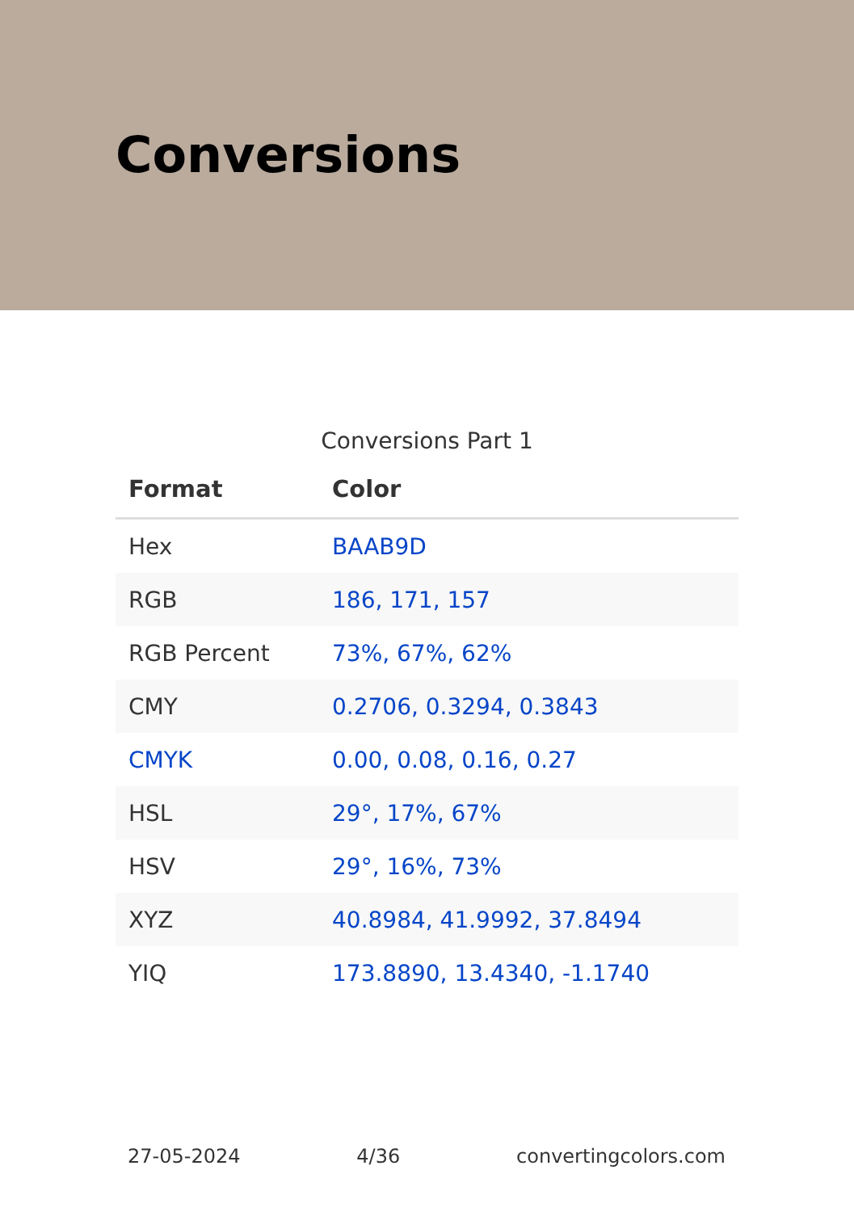Conversions
Conversions Part 1
| Format | Color |
| --- | --- |
| Hex | BAAB9D |
| RGB | 186, 171, 157 |
| RGB Percent | 73%, 67%, 62% |
| CMY | 0.2706, 0.3294, 0.3843 |
| CMYK | 0.00, 0.08, 0.16, 0.27 |
| HSL | 29°, 17%, 67% |
| HSV | 29°, 16%, 73% |
| XYZ | 40.8984, 41.9992, 37.8494 |
| YIQ | 173.8890, 13.4340, -1.1740 |
27-05-2024 4/36 convertingcolors.com